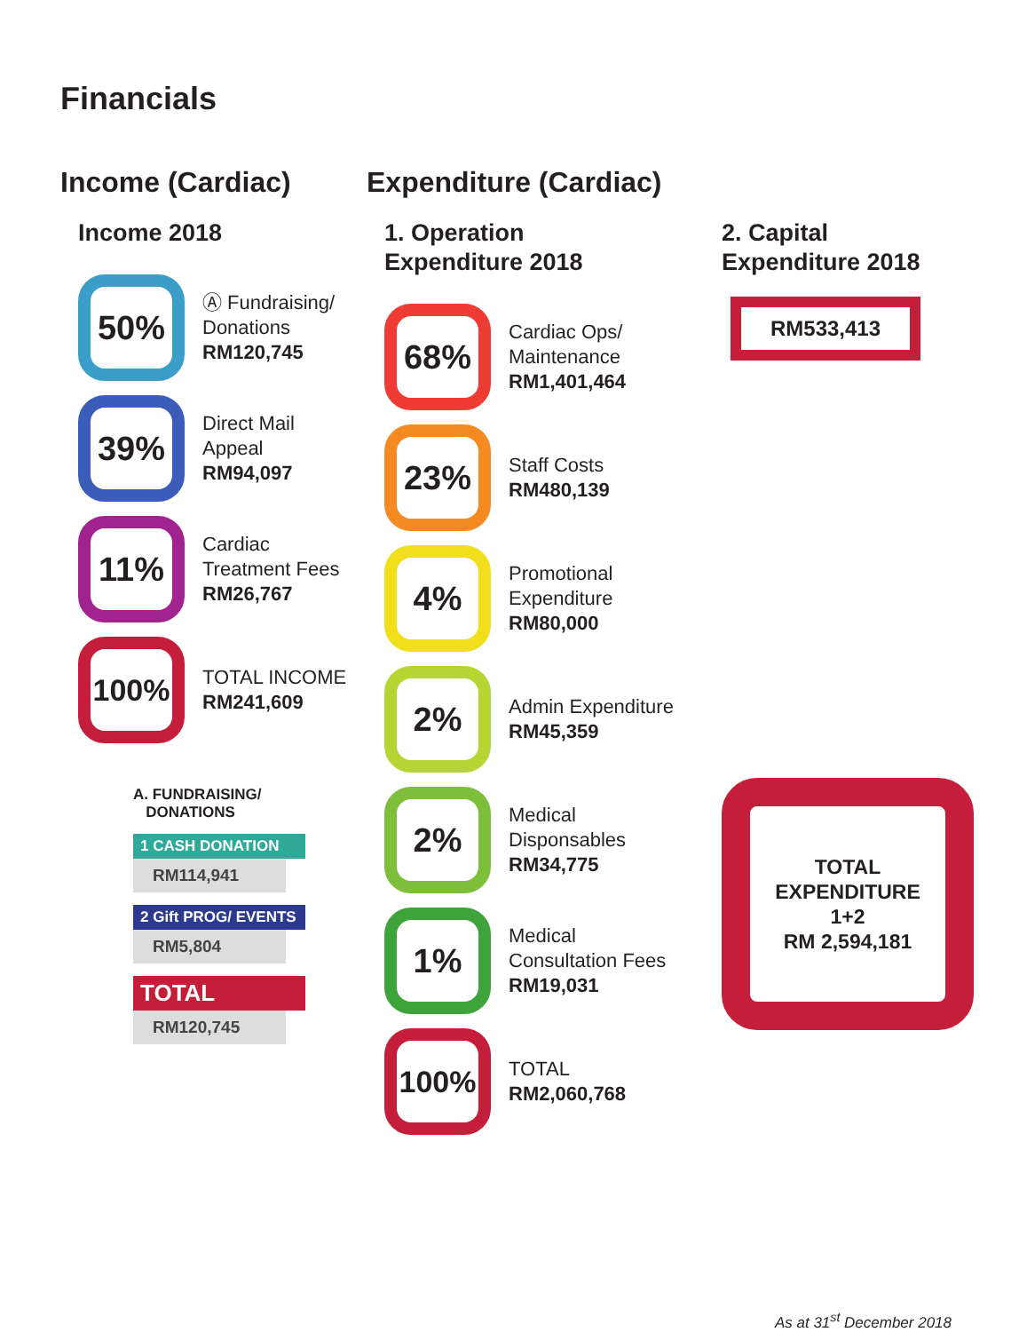Financials
Income (Cardiac)
Income 2018
50%
Ⓐ Fundraising/
Donations
RM120,745
39%
Direct Mail
Appeal
RM94,097
11%
Cardiac
Treatment Fees
RM26,767
100%
TOTAL INCOME
RM241,609
A. FUNDRAISING/
DONATIONS
1 CASH DONATION
RM114,941
2 Gift PROG/ EVENTS
RM5,804
TOTAL
RM120,745
Expenditure (Cardiac)
1. Operation
Expenditure 2018
68%
Cardiac Ops/
Maintenance
RM1,401,464
23%
Staff Costs
RM480,139
4%
Promotional Expenditure
RM80,000
2%
Admin Expenditure
RM45,359
2%
Medical
Disponsables
RM34,775
1%
Medical
Consultation Fees
RM19,031
100%
TOTAL
RM2,060,768
2. Capital
Expenditure 2018
RM533,413
TOTAL
EXPENDITURE
1+2
RM 2,594,181
As at 31<sup>st</sup> December 2018